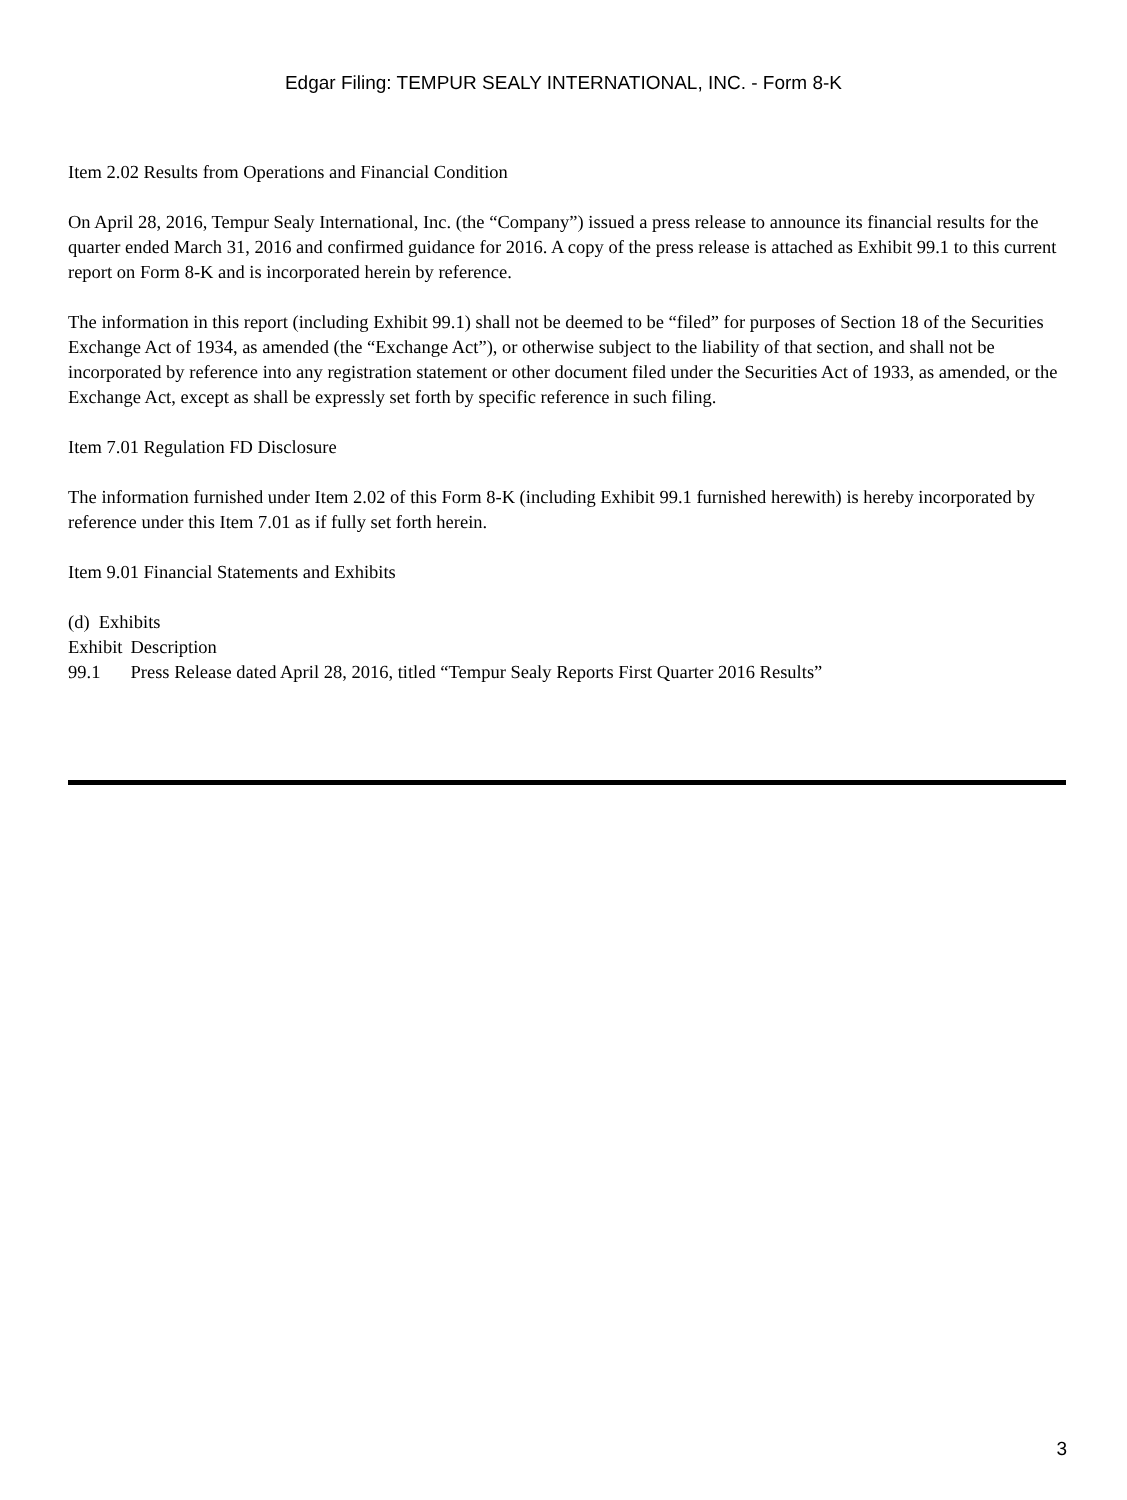Edgar Filing: TEMPUR SEALY INTERNATIONAL, INC. - Form 8-K
Item 2.02 Results from Operations and Financial Condition
On April 28, 2016, Tempur Sealy International, Inc. (the “Company”) issued a press release to announce its financial results for the quarter ended March 31, 2016 and confirmed guidance for 2016. A copy of the press release is attached as Exhibit 99.1 to this current report on Form 8-K and is incorporated herein by reference.
The information in this report (including Exhibit 99.1) shall not be deemed to be “filed” for purposes of Section 18 of the Securities Exchange Act of 1934, as amended (the “Exchange Act”), or otherwise subject to the liability of that section, and shall not be incorporated by reference into any registration statement or other document filed under the Securities Act of 1933, as amended, or the Exchange Act, except as shall be expressly set forth by specific reference in such filing.
Item 7.01 Regulation FD Disclosure
The information furnished under Item 2.02 of this Form 8-K (including Exhibit 99.1 furnished herewith) is hereby incorporated by reference under this Item 7.01 as if fully set forth herein.
Item 9.01 Financial Statements and Exhibits
(d) Exhibits
| Exhibit | Description |
| 99.1 | Press Release dated April 28, 2016, titled “Tempur Sealy Reports First Quarter 2016 Results” |
3